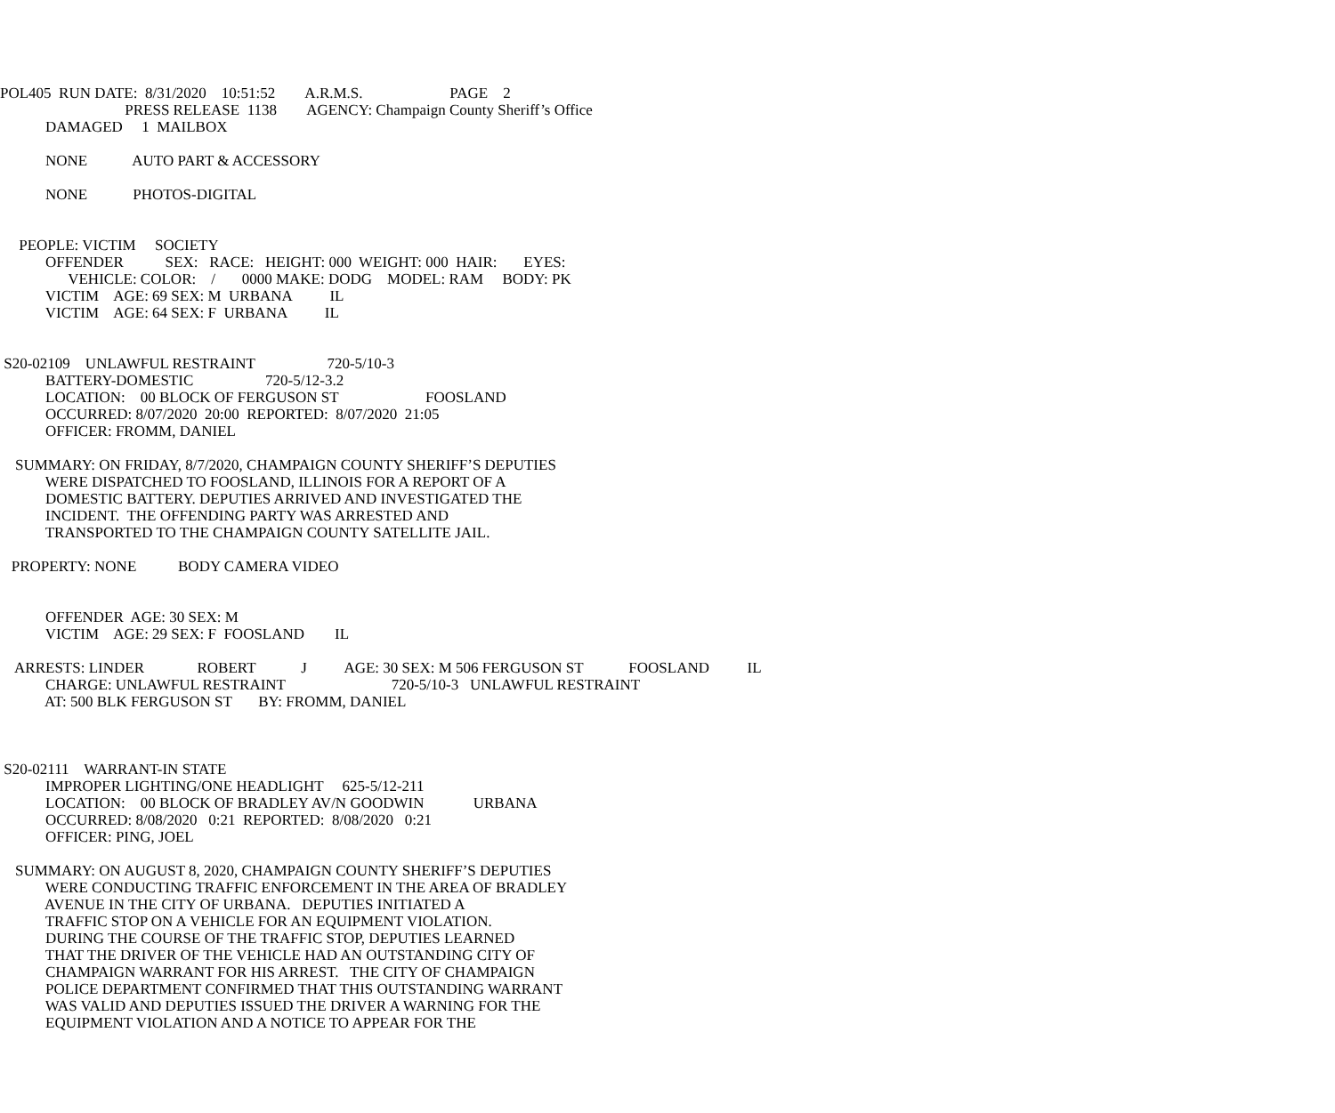POL405  RUN DATE:  8/31/2020    10:51:52        A.R.M.S.                       PAGE    2
                                 PRESS RELEASE  1138        AGENCY: Champaign County Sheriff’s Office
            DAMAGED     1  MAILBOX

            NONE            AUTO PART & ACCESSORY

            NONE            PHOTOS-DIGITAL


     PEOPLE: VICTIM     SOCIETY
            OFFENDER           SEX:   RACE:   HEIGHT: 000  WEIGHT: 000  HAIR:       EYES:
                  VEHICLE: COLOR:    /       0000 MAKE: DODG    MODEL: RAM     BODY: PK
            VICTIM    AGE: 69 SEX: M  URBANA          IL
            VICTIM    AGE: 64 SEX: F  URBANA          IL


 S20-02109    UNLAWFUL RESTRAINT                   720-5/10-3
            BATTERY-DOMESTIC                   720-5/12-3.2
            LOCATION:    00 BLOCK OF FERGUSON ST                       FOOSLAND
            OCCURRED: 8/07/2020  20:00  REPORTED:  8/07/2020  21:05
            OFFICER: FROMM, DANIEL

    SUMMARY: ON FRIDAY, 8/7/2020, CHAMPAIGN COUNTY SHERIFF’S DEPUTIES
            WERE DISPATCHED TO FOOSLAND, ILLINOIS FOR A REPORT OF A
            DOMESTIC BATTERY. DEPUTIES ARRIVED AND INVESTIGATED THE
            INCIDENT.  THE OFFENDING PARTY WAS ARRESTED AND
            TRANSPORTED TO THE CHAMPAIGN COUNTY SATELLITE JAIL.

   PROPERTY: NONE           BODY CAMERA VIDEO


            OFFENDER  AGE: 30 SEX: M
            VICTIM    AGE: 29 SEX: F  FOOSLAND        IL

    ARRESTS: LINDER              ROBERT            J          AGE: 30 SEX: M 506 FERGUSON ST            FOOSLAND          IL
            CHARGE: UNLAWFUL RESTRAINT                            720-5/10-3   UNLAWFUL RESTRAINT
            AT: 500 BLK FERGUSON ST       BY: FROMM, DANIEL



 S20-02111    WARRANT-IN STATE
            IMPROPER LIGHTING/ONE HEADLIGHT     625-5/12-211
            LOCATION:    00 BLOCK OF BRADLEY AV/N GOODWIN             URBANA
            OCCURRED: 8/08/2020   0:21  REPORTED:  8/08/2020   0:21
            OFFICER: PING, JOEL

    SUMMARY: ON AUGUST 8, 2020, CHAMPAIGN COUNTY SHERIFF’S DEPUTIES
            WERE CONDUCTING TRAFFIC ENFORCEMENT IN THE AREA OF BRADLEY
            AVENUE IN THE CITY OF URBANA.   DEPUTIES INITIATED A
            TRAFFIC STOP ON A VEHICLE FOR AN EQUIPMENT VIOLATION.
            DURING THE COURSE OF THE TRAFFIC STOP, DEPUTIES LEARNED
            THAT THE DRIVER OF THE VEHICLE HAD AN OUTSTANDING CITY OF
            CHAMPAIGN WARRANT FOR HIS ARREST.   THE CITY OF CHAMPAIGN
            POLICE DEPARTMENT CONFIRMED THAT THIS OUTSTANDING WARRANT
            WAS VALID AND DEPUTIES ISSUED THE DRIVER A WARNING FOR THE
            EQUIPMENT VIOLATION AND A NOTICE TO APPEAR FOR THE